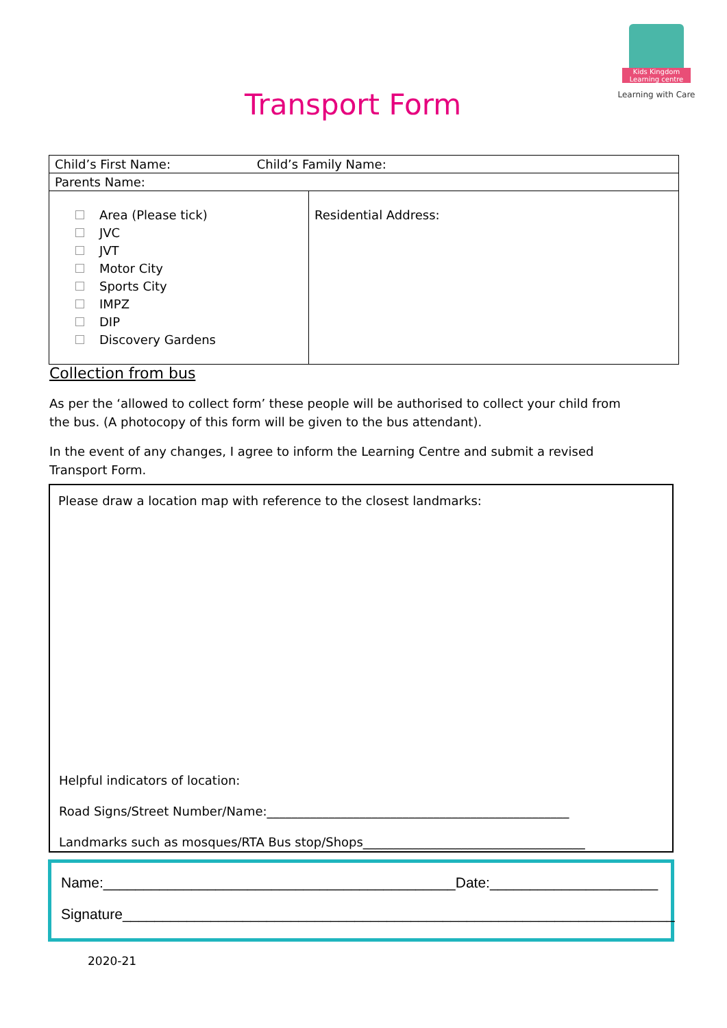Transport Form
Kids Kingdom Learning centre
Learning with Care
| Child’s First Name: Child’s Family Name: | |
| Parents Name: | |
| Area (Please tick) JVC JVT Motor City Sports City IMPZ DIP Discovery Gardens | Residential Address: |
Collection from bus
As per the ‘allowed to collect form’ these people will be authorised to collect your child from the bus. (A photocopy of this form will be given to the bus attendant).
In the event of any changes, I agree to inform the Learning Centre and submit a revised Transport Form.
Please draw a location map with reference to the closest landmarks:
Helpful indicators of location:
Road Signs/Street Number/Name:_________________________________________________
Landmarks such as mosques/RTA Bus stop/Shops____________________________________
Name:____________________________________________Date:_____________________
Signature_____________________________________________________________________
2020-21